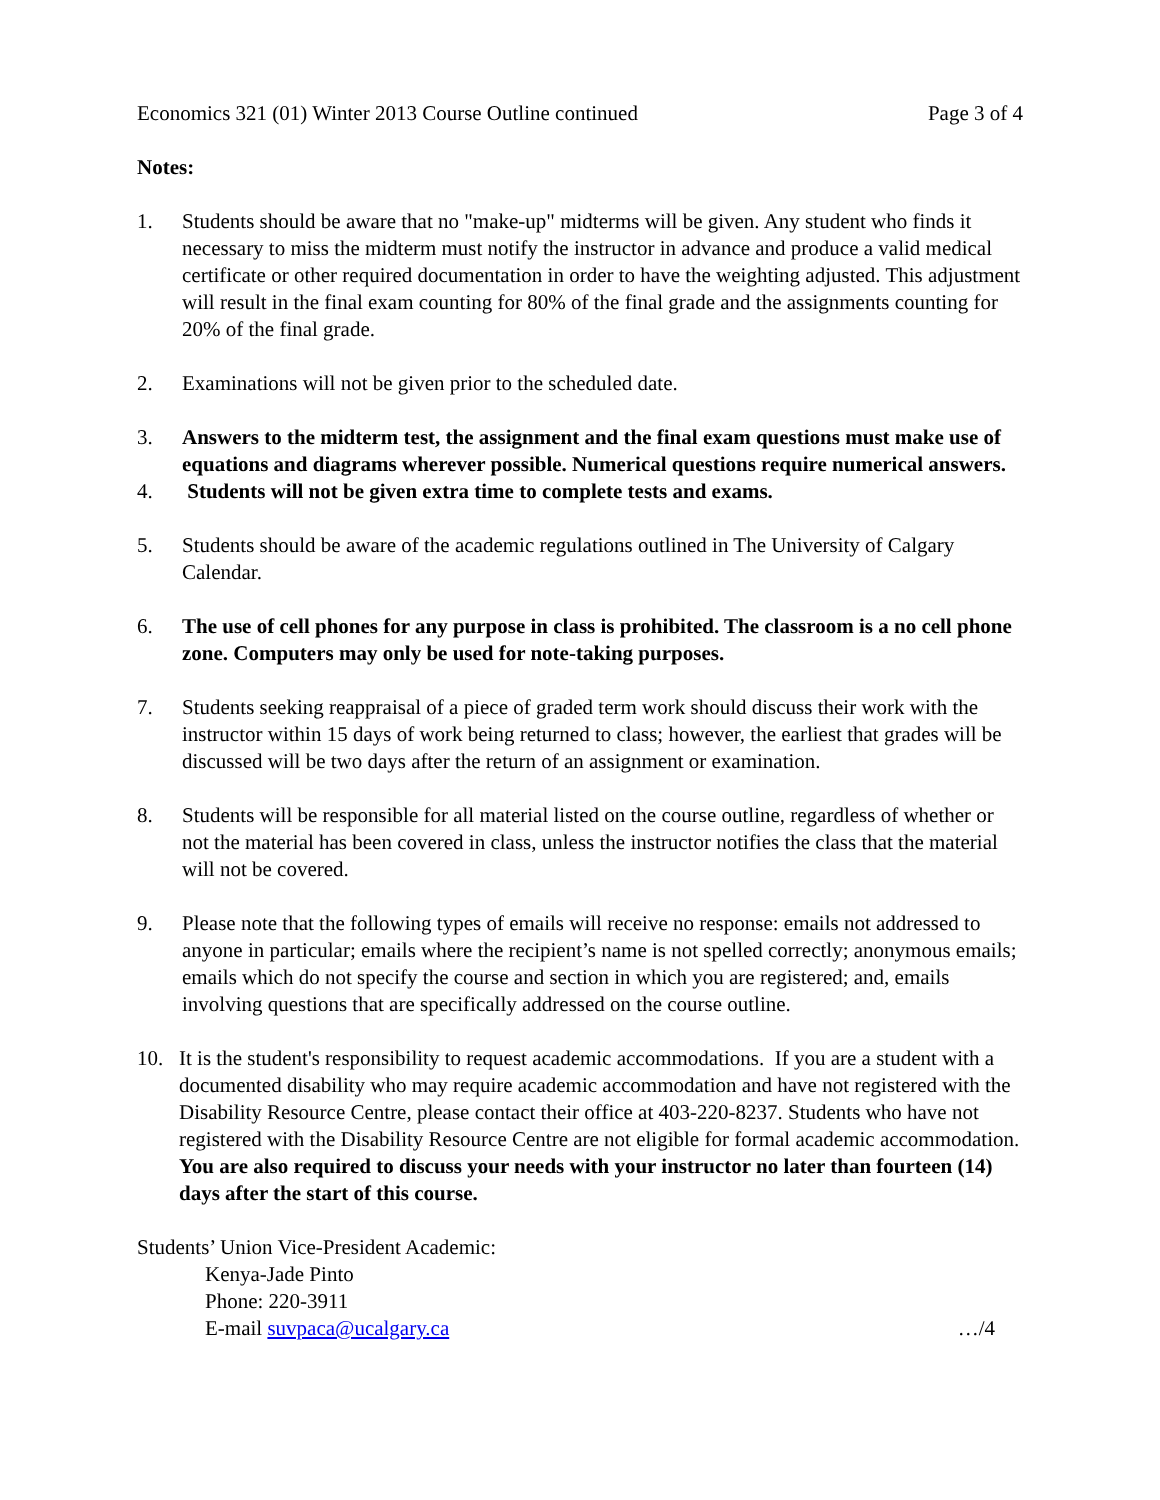Economics 321 (01) Winter 2013 Course Outline continued Page 3 of 4
Notes:
1. Students should be aware that no "make-up" midterms will be given. Any student who finds it necessary to miss the midterm must notify the instructor in advance and produce a valid medical certificate or other required documentation in order to have the weighting adjusted. This adjustment will result in the final exam counting for 80% of the final grade and the assignments counting for 20% of the final grade.
2. Examinations will not be given prior to the scheduled date.
3. Answers to the midterm test, the assignment and the final exam questions must make use of equations and diagrams wherever possible. Numerical questions require numerical answers.
4. Students will not be given extra time to complete tests and exams.
5. Students should be aware of the academic regulations outlined in The University of Calgary Calendar.
6. The use of cell phones for any purpose in class is prohibited. The classroom is a no cell phone zone. Computers may only be used for note-taking purposes.
7. Students seeking reappraisal of a piece of graded term work should discuss their work with the instructor within 15 days of work being returned to class; however, the earliest that grades will be discussed will be two days after the return of an assignment or examination.
8. Students will be responsible for all material listed on the course outline, regardless of whether or not the material has been covered in class, unless the instructor notifies the class that the material will not be covered.
9. Please note that the following types of emails will receive no response: emails not addressed to anyone in particular; emails where the recipient’s name is not spelled correctly; anonymous emails; emails which do not specify the course and section in which you are registered; and, emails involving questions that are specifically addressed on the course outline.
10. It is the student's responsibility to request academic accommodations. If you are a student with a documented disability who may require academic accommodation and have not registered with the Disability Resource Centre, please contact their office at 403-220-8237. Students who have not registered with the Disability Resource Centre are not eligible for formal academic accommodation. You are also required to discuss your needs with your instructor no later than fourteen (14) days after the start of this course.
Students’ Union Vice-President Academic:
Kenya-Jade Pinto
Phone: 220-3911
E-mail suvpaca@ucalgary.ca …/4